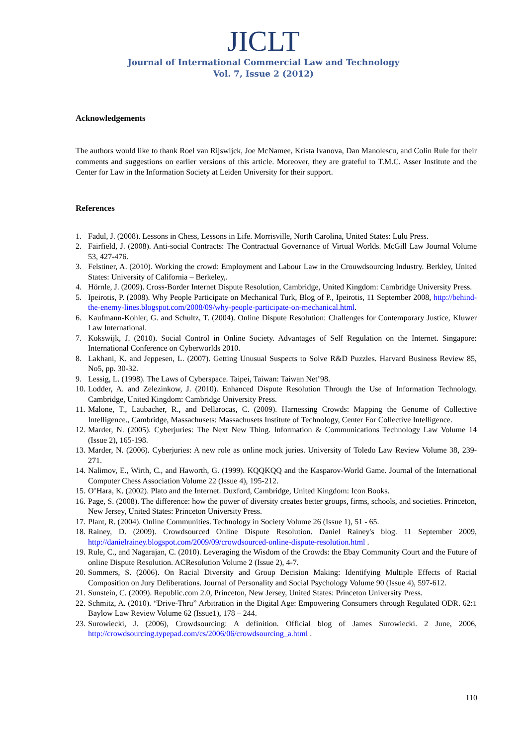JICLT
Journal of International Commercial Law and Technology
Vol. 7, Issue 2 (2012)
Acknowledgements
The authors would like to thank Roel van Rijswijck, Joe McNamee, Krista Ivanova, Dan Manolescu, and Colin Rule for their comments and suggestions on earlier versions of this article. Moreover, they are grateful to T.M.C. Asser Institute and the Center for Law in the Information Society at Leiden University for their support.
References
1. Fadul, J. (2008). Lessons in Chess, Lessons in Life. Morrisville, North Carolina, United States: Lulu Press.
2. Fairfield, J. (2008). Anti-social Contracts: The Contractual Governance of Virtual Worlds. McGill Law Journal Volume 53, 427-476.
3. Felstiner, A. (2010). Working the crowd: Employment and Labour Law in the Crouwdsourcing Industry. Berkley, United States: University of California – Berkeley,.
4. Hörnle, J. (2009). Cross-Border Internet Dispute Resolution, Cambridge, United Kingdom: Cambridge University Press.
5. Ipeirotis, P. (2008). Why People Participate on Mechanical Turk, Blog of P., Ipeirotis, 11 September 2008, http://behind-the-enemy-lines.blogspot.com/2008/09/why-people-participate-on-mechanical.html.
6. Kaufmann-Kohler, G. and Schultz, T. (2004). Online Dispute Resolution: Challenges for Contemporary Justice, Kluwer Law International.
7. Kokswijk, J. (2010). Social Control in Online Society. Advantages of Self Regulation on the Internet. Singapore: International Conference on Cyberworlds 2010.
8. Lakhani, K. and Jeppesen, L. (2007). Getting Unusual Suspects to Solve R&D Puzzles. Harvard Business Review 85, No5, pp. 30-32.
9. Lessig, L. (1998). The Laws of Cyberspace. Taipei, Taiwan: Taiwan Net’98.
10. Lodder, A. and Zelezinkow, J. (2010). Enhanced Dispute Resolution Through the Use of Information Technology. Cambridge, United Kingdom: Cambridge University Press.
11. Malone, T., Laubacher, R., and Dellarocas, C. (2009). Harnessing Crowds: Mapping the Genome of Collective Intelligence., Cambridge, Massachusets: Massachusets Institute of Technology, Center For Collective Intelligence.
12. Marder, N. (2005). Cyberjuries: The Next New Thing. Information & Communications Technology Law Volume 14 (Issue 2), 165-198.
13. Marder, N. (2006). Cyberjuries: A new role as online mock juries. University of Toledo Law Review Volume 38, 239-271.
14. Nalimov, E., Wirth, C., and Haworth, G. (1999). KQQKQQ and the Kasparov-World Game. Journal of the International Computer Chess Association Volume 22 (Issue 4), 195-212.
15. O’Hara, K. (2002). Plato and the Internet. Duxford, Cambridge, United Kingdom: Icon Books.
16. Page, S. (2008). The difference: how the power of diversity creates better groups, firms, schools, and societies. Princeton, New Jersey, United States: Princeton University Press.
17. Plant, R. (2004). Online Communities. Technology in Society Volume 26 (Issue 1), 51 - 65.
18. Rainey, D. (2009). Crowdsourced Online Dispute Resolution. Daniel Rainey's blog. 11 September 2009, http://danielrainey.blogspot.com/2009/09/crowdsourced-online-dispute-resolution.html .
19. Rule, C., and Nagarajan, C. (2010). Leveraging the Wisdom of the Crowds: the Ebay Community Court and the Future of online Dispute Resolution. ACResolution Volume 2 (Issue 2), 4-7.
20. Sommers, S. (2006). On Racial Diversity and Group Decision Making: Identifying Multiple Effects of Racial Composition on Jury Deliberations. Journal of Personality and Social Psychology Volume 90 (Issue 4), 597-612.
21. Sunstein, C. (2009). Republic.com 2.0, Princeton, New Jersey, United States: Princeton University Press.
22. Schmitz, A. (2010). “Drive-Thru” Arbitration in the Digital Age: Empowering Consumers through Regulated ODR. 62:1 Baylow Law Review Volume 62 (Issue1), 178 – 244.
23. Surowiecki, J. (2006), Crowdsourcing: A definition. Official blog of James Surowiecki. 2 June, 2006, http://crowdsourcing.typepad.com/cs/2006/06/crowdsourcing_a.html .
110